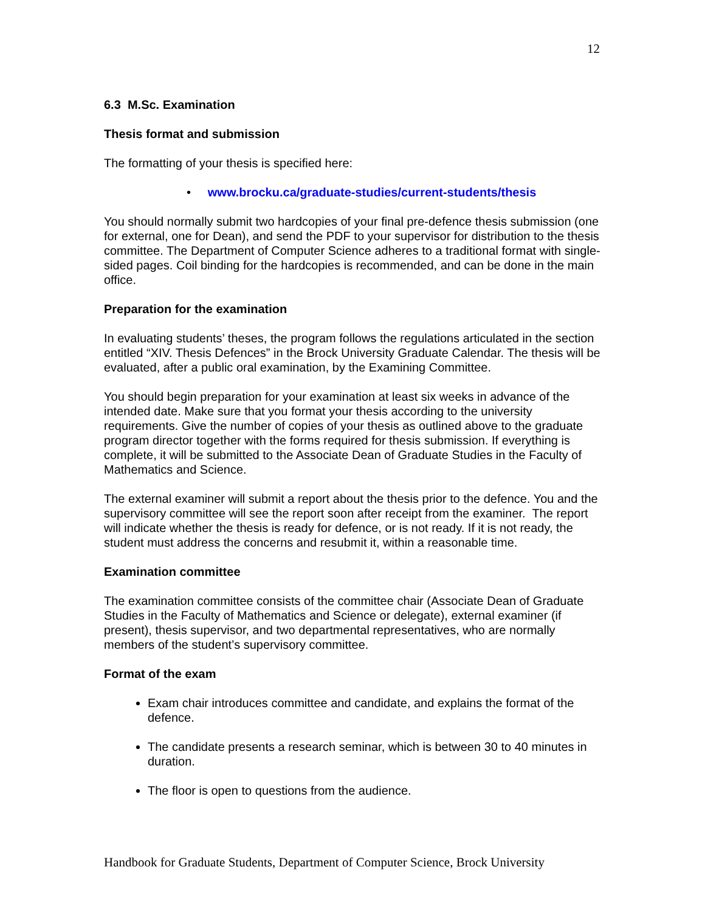12
6.3 M.Sc. Examination
Thesis format and submission
The formatting of your thesis is specified here:
• www.brocku.ca/graduate-studies/current-students/thesis
You should normally submit two hardcopies of your final pre-defence thesis submission (one for external, one for Dean), and send the PDF to your supervisor for distribution to the thesis committee. The Department of Computer Science adheres to a traditional format with single-sided pages. Coil binding for the hardcopies is recommended, and can be done in the main office.
Preparation for the examination
In evaluating students’ theses, the program follows the regulations articulated in the section entitled “XIV. Thesis Defences” in the Brock University Graduate Calendar. The thesis will be evaluated, after a public oral examination, by the Examining Committee.
You should begin preparation for your examination at least six weeks in advance of the intended date. Make sure that you format your thesis according to the university requirements. Give the number of copies of your thesis as outlined above to the graduate program director together with the forms required for thesis submission. If everything is complete, it will be submitted to the Associate Dean of Graduate Studies in the Faculty of Mathematics and Science.
The external examiner will submit a report about the thesis prior to the defence. You and the supervisory committee will see the report soon after receipt from the examiner. The report will indicate whether the thesis is ready for defence, or is not ready. If it is not ready, the student must address the concerns and resubmit it, within a reasonable time.
Examination committee
The examination committee consists of the committee chair (Associate Dean of Graduate Studies in the Faculty of Mathematics and Science or delegate), external examiner (if present), thesis supervisor, and two departmental representatives, who are normally members of the student’s supervisory committee.
Format of the exam
Exam chair introduces committee and candidate, and explains the format of the defence.
The candidate presents a research seminar, which is between 30 to 40 minutes in duration.
The floor is open to questions from the audience.
Handbook for Graduate Students, Department of Computer Science, Brock University